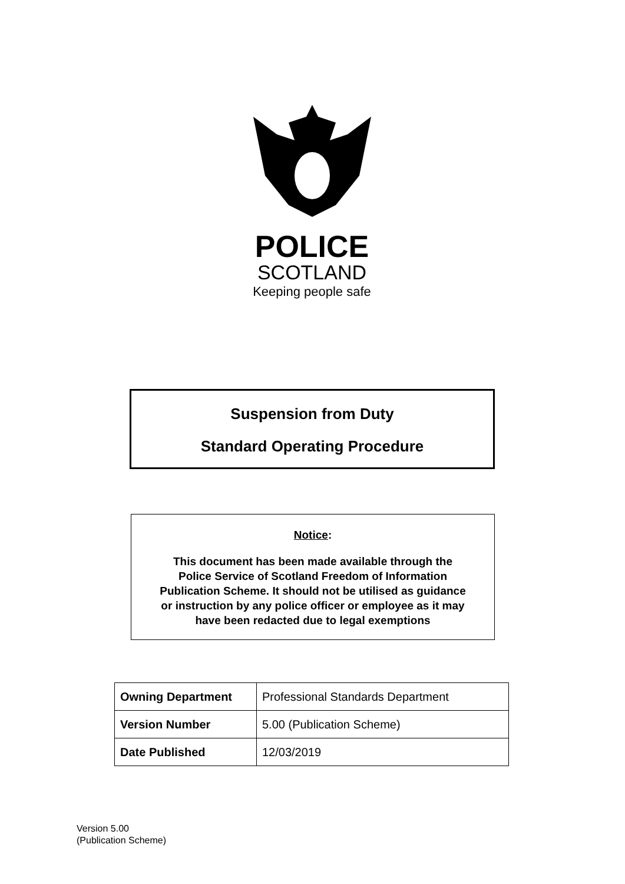POLICE
SCOTLAND
Keeping people safe
Suspension from Duty
Standard Operating Procedure
Notice:
This document has been made available through the
Police Service of Scotland Freedom of Information
Publication Scheme. It should not be utilised as guidance
or instruction by any police officer or employee as it may
have been redacted due to legal exemptions
| Owning Department | Professional Standards Department |
| Version Number | 5.00 (Publication Scheme) |
| Date Published | 12/03/2019 |
Version 5.00
(Publication Scheme)